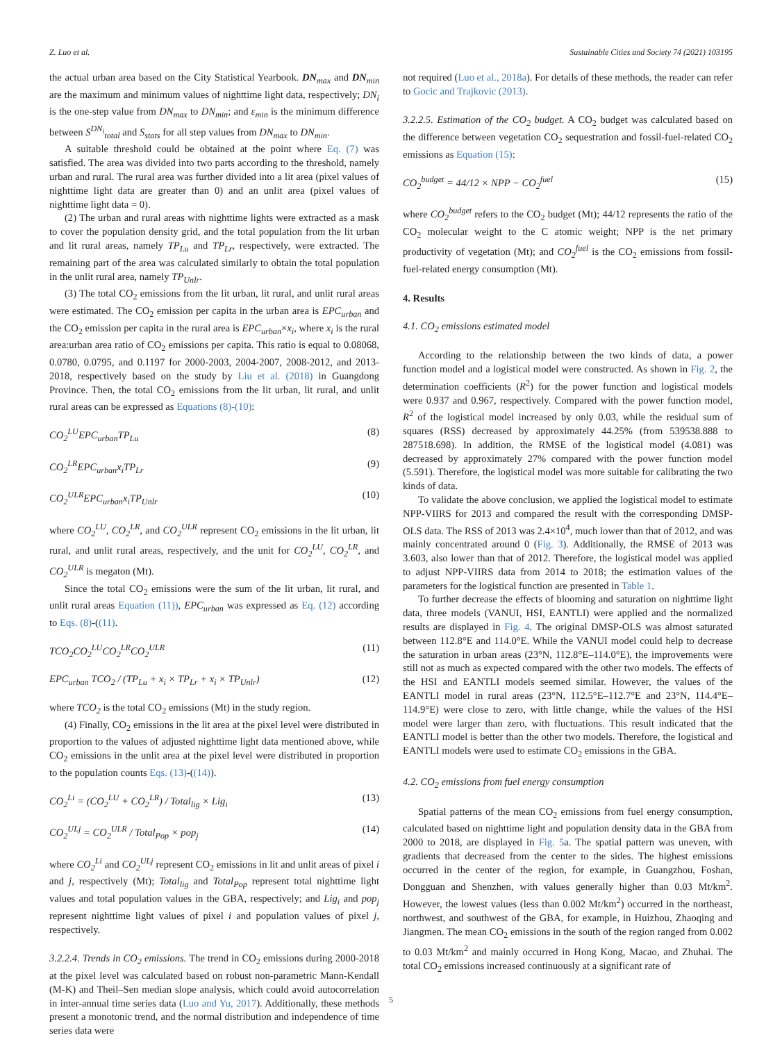Z. Luo et al. Sustainable Cities and Society 74 (2021) 103195
the actual urban area based on the City Statistical Yearbook. DN<sub>max</sub> and DN<sub>min</sub> are the maximum and minimum values of nighttime light data, respectively; DN<sub>i</sub> is the one-step value from DN<sub>max</sub> to DN<sub>min</sub>; and ε<sub>min</sub> is the minimum difference between S<sup>DN<sub>i</sub></sup><sub>total</sub> and S<sub>stats</sub> for all step values from DN<sub>max</sub> to DN<sub>min</sub>.
A suitable threshold could be obtained at the point where Eq. (7) was satisfied. The area was divided into two parts according to the threshold, namely urban and rural. The rural area was further divided into a lit area (pixel values of nighttime light data are greater than 0) and an unlit area (pixel values of nighttime light data = 0).
(2) The urban and rural areas with nighttime lights were extracted as a mask to cover the population density grid, and the total population from the lit urban and lit rural areas, namely TP<sub>Lu</sub> and TP<sub>Lr</sub>, respectively, were extracted. The remaining part of the area was calculated similarly to obtain the total population in the unlit rural area, namely TP<sub>Unlr</sub>.
(3) The total CO<sub>2</sub> emissions from the lit urban, lit rural, and unlit rural areas were estimated. The CO<sub>2</sub> emission per capita in the urban area is EPC<sub>urban</sub> and the CO<sub>2</sub> emission per capita in the rural area is EPC<sub>urban</sub>×x<sub>i</sub>, where x<sub>i</sub> is the rural area:urban area ratio of CO<sub>2</sub> emissions per capita. This ratio is equal to 0.08068, 0.0780, 0.0795, and 0.1197 for 2000-2003, 2004-2007, 2008-2012, and 2013-2018, respectively based on the study by Liu et al. (2018) in Guangdong Province. Then, the total CO<sub>2</sub> emissions from the lit urban, lit rural, and unlit rural areas can be expressed as Equations (8)-(10):
CO<sub>2</sub><sup>LU</sup>EPC<sub>urban</sub>TP<sub>Lu</sub> (8)
CO<sub>2</sub><sup>LR</sup>EPC<sub>urban</sub>x<sub>i</sub>TP<sub>Lr</sub> (9)
CO<sub>2</sub><sup>ULR</sup>EPC<sub>urban</sub>x<sub>i</sub>TP<sub>Unlr</sub> (10)
where CO<sub>2</sub><sup>LU</sup>, CO<sub>2</sub><sup>LR</sup>, and CO<sub>2</sub><sup>ULR</sup> represent CO<sub>2</sub> emissions in the lit urban, lit rural, and unlit rural areas, respectively, and the unit for CO<sub>2</sub><sup>LU</sup>, CO<sub>2</sub><sup>LR</sup>, and CO<sub>2</sub><sup>ULR</sup> is megaton (Mt).
Since the total CO<sub>2</sub> emissions were the sum of the lit urban, lit rural, and unlit rural areas Equation (11)), EPC<sub>urban</sub> was expressed as Eq. (12) according to Eqs. (8)-((11).
TCO<sub>2</sub>CO<sub>2</sub><sup>LU</sup>CO<sub>2</sub><sup>LR</sup>CO<sub>2</sub><sup>ULR</sup> (11)
EPC<sub>urban</sub> TCO<sub>2</sub> / (TP<sub>Lu</sub> + x<sub>i</sub> × TP<sub>Lr</sub> + x<sub>i</sub> × TP<sub>Unlr</sub>) (12)
where TCO<sub>2</sub> is the total CO<sub>2</sub> emissions (Mt) in the study region.
(4) Finally, CO<sub>2</sub> emissions in the lit area at the pixel level were distributed in proportion to the values of adjusted nighttime light data mentioned above, while CO<sub>2</sub> emissions in the unlit area at the pixel level were distributed in proportion to the population counts Eqs. (13)-((14)).
CO<sub>2</sub><sup>Li</sup> = (CO<sub>2</sub><sup>LU</sup> + CO<sub>2</sub><sup>LR</sup>) / Total<sub>lig</sub> × Lig<sub>i</sub> (13)
CO<sub>2</sub><sup>ULj</sup> = CO<sub>2</sub><sup>ULR</sup> / Total<sub>Pop</sub> × pop<sub>j</sub> (14)
where CO<sub>2</sub><sup>Li</sup> and CO<sub>2</sub><sup>ULj</sup> represent CO<sub>2</sub> emissions in lit and unlit areas of pixel i and j, respectively (Mt); Total<sub>lig</sub> and Total<sub>Pop</sub> represent total nighttime light values and total population values in the GBA, respectively; and Lig<sub>i</sub> and pop<sub>j</sub> represent nighttime light values of pixel i and population values of pixel j, respectively.
3.2.2.4. Trends in CO<sub>2</sub> emissions. The trend in CO<sub>2</sub> emissions during 2000-2018 at the pixel level was calculated based on robust non-parametric Mann-Kendall (M-K) and Theil–Sen median slope analysis, which could avoid autocorrelation in inter-annual time series data (Luo and Yu, 2017). Additionally, these methods present a monotonic trend, and the normal distribution and independence of time series data were
not required (Luo et al., 2018a). For details of these methods, the reader can refer to Gocic and Trajkovic (2013).
3.2.2.5. Estimation of the CO<sub>2</sub> budget. A CO<sub>2</sub> budget was calculated based on the difference between vegetation CO<sub>2</sub> sequestration and fossil-fuel-related CO<sub>2</sub> emissions as Equation (15):
CO<sub>2</sub><sup>budget</sup> = 44/12 × NPP − CO<sub>2</sub><sup>fuel</sup> (15)
where CO<sub>2</sub><sup>budget</sup> refers to the CO<sub>2</sub> budget (Mt); 44/12 represents the ratio of the CO<sub>2</sub> molecular weight to the C atomic weight; NPP is the net primary productivity of vegetation (Mt); and CO<sub>2</sub><sup>fuel</sup> is the CO<sub>2</sub> emissions from fossil-fuel-related energy consumption (Mt).
4. Results
4.1. CO<sub>2</sub> emissions estimated model
According to the relationship between the two kinds of data, a power function model and a logistical model were constructed. As shown in Fig. 2, the determination coefficients (R<sup>2</sup>) for the power function and logistical models were 0.937 and 0.967, respectively. Compared with the power function model, R<sup>2</sup> of the logistical model increased by only 0.03, while the residual sum of squares (RSS) decreased by approximately 44.25% (from 539538.888 to 287518.698). In addition, the RMSE of the logistical model (4.081) was decreased by approximately 27% compared with the power function model (5.591). Therefore, the logistical model was more suitable for calibrating the two kinds of data.
To validate the above conclusion, we applied the logistical model to estimate NPP-VIIRS for 2013 and compared the result with the corresponding DMSP-OLS data. The RSS of 2013 was 2.4×10<sup>4</sup>, much lower than that of 2012, and was mainly concentrated around 0 (Fig. 3). Additionally, the RMSE of 2013 was 3.603, also lower than that of 2012. Therefore, the logistical model was applied to adjust NPP-VIIRS data from 2014 to 2018; the estimation values of the parameters for the logistical function are presented in Table 1.
To further decrease the effects of blooming and saturation on nighttime light data, three models (VANUI, HSI, EANTLI) were applied and the normalized results are displayed in Fig. 4. The original DMSP-OLS was almost saturated between 112.8°E and 114.0°E. While the VANUI model could help to decrease the saturation in urban areas (23°N, 112.8°E–114.0°E), the improvements were still not as much as expected compared with the other two models. The effects of the HSI and EANTLI models seemed similar. However, the values of the EANTLI model in rural areas (23°N, 112.5°E–112.7°E and 23°N, 114.4°E–114.9°E) were close to zero, with little change, while the values of the HSI model were larger than zero, with fluctuations. This result indicated that the EANTLI model is better than the other two models. Therefore, the logistical and EANTLI models were used to estimate CO<sub>2</sub> emissions in the GBA.
4.2. CO<sub>2</sub> emissions from fuel energy consumption
Spatial patterns of the mean CO<sub>2</sub> emissions from fuel energy consumption, calculated based on nighttime light and population density data in the GBA from 2000 to 2018, are displayed in Fig. 5a. The spatial pattern was uneven, with gradients that decreased from the center to the sides. The highest emissions occurred in the center of the region, for example, in Guangzhou, Foshan, Dongguan and Shenzhen, with values generally higher than 0.03 Mt/km<sup>2</sup>. However, the lowest values (less than 0.002 Mt/km<sup>2</sup>) occurred in the northeast, northwest, and southwest of the GBA, for example, in Huizhou, Zhaoqing and Jiangmen. The mean CO<sub>2</sub> emissions in the south of the region ranged from 0.002 to 0.03 Mt/km<sup>2</sup> and mainly occurred in Hong Kong, Macao, and Zhuhai. The total CO<sub>2</sub> emissions increased continuously at a significant rate of
5